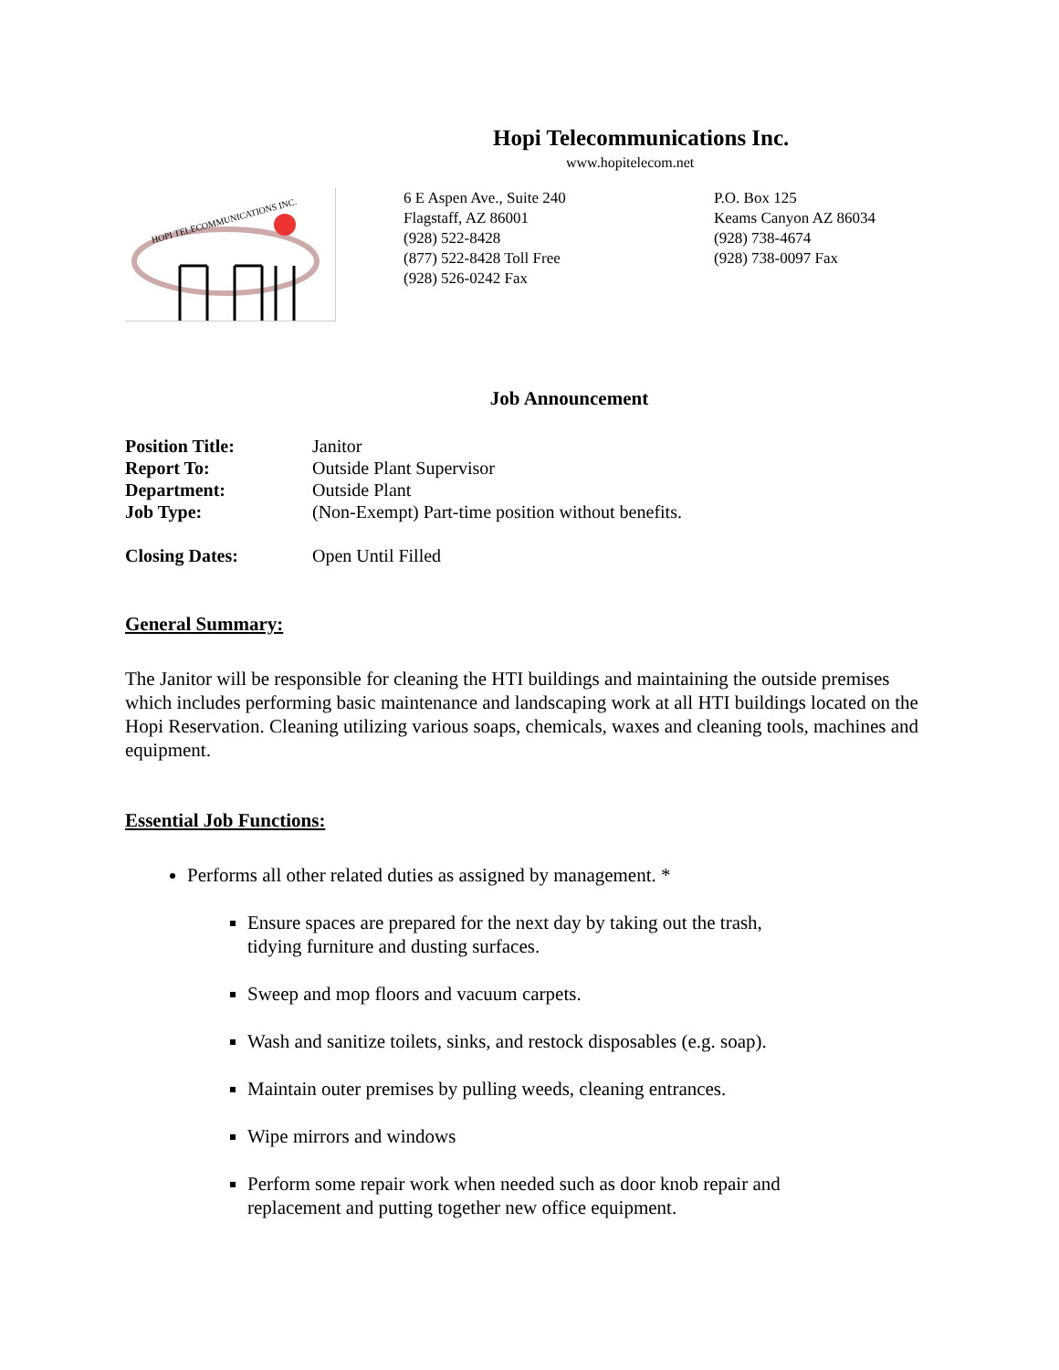Hopi Telecommunications Inc.
www.hopitelecom.net
HOPI TELECOMMUNICATIONS INC.
6 E Aspen Ave., Suite 240
Flagstaff, AZ 86001
(928) 522-8428
(877) 522-8428 Toll Free
(928) 526-0242 Fax
P.O. Box 125
Keams Canyon AZ 86034
(928) 738-4674
(928) 738-0097 Fax
Job Announcement
| Position Title: | Janitor |
| Report To: | Outside Plant Supervisor |
| Department: | Outside Plant |
| Job Type: | (Non-Exempt) Part-time position without benefits. |
| Closing Dates: | Open Until Filled |
General Summary:
The Janitor will be responsible for cleaning the HTI buildings and maintaining the outside premises which includes performing basic maintenance and landscaping work at all HTI buildings located on the Hopi Reservation. Cleaning utilizing various soaps, chemicals, waxes and cleaning tools, machines and equipment.
Essential Job Functions:
Performs all other related duties as assigned by management. *
Ensure spaces are prepared for the next day by taking out the trash, tidying furniture and dusting surfaces.
Sweep and mop floors and vacuum carpets.
Wash and sanitize toilets, sinks, and restock disposables (e.g. soap).
Maintain outer premises by pulling weeds, cleaning entrances.
Wipe mirrors and windows
Perform some repair work when needed such as door knob repair and replacement and putting together new office equipment.